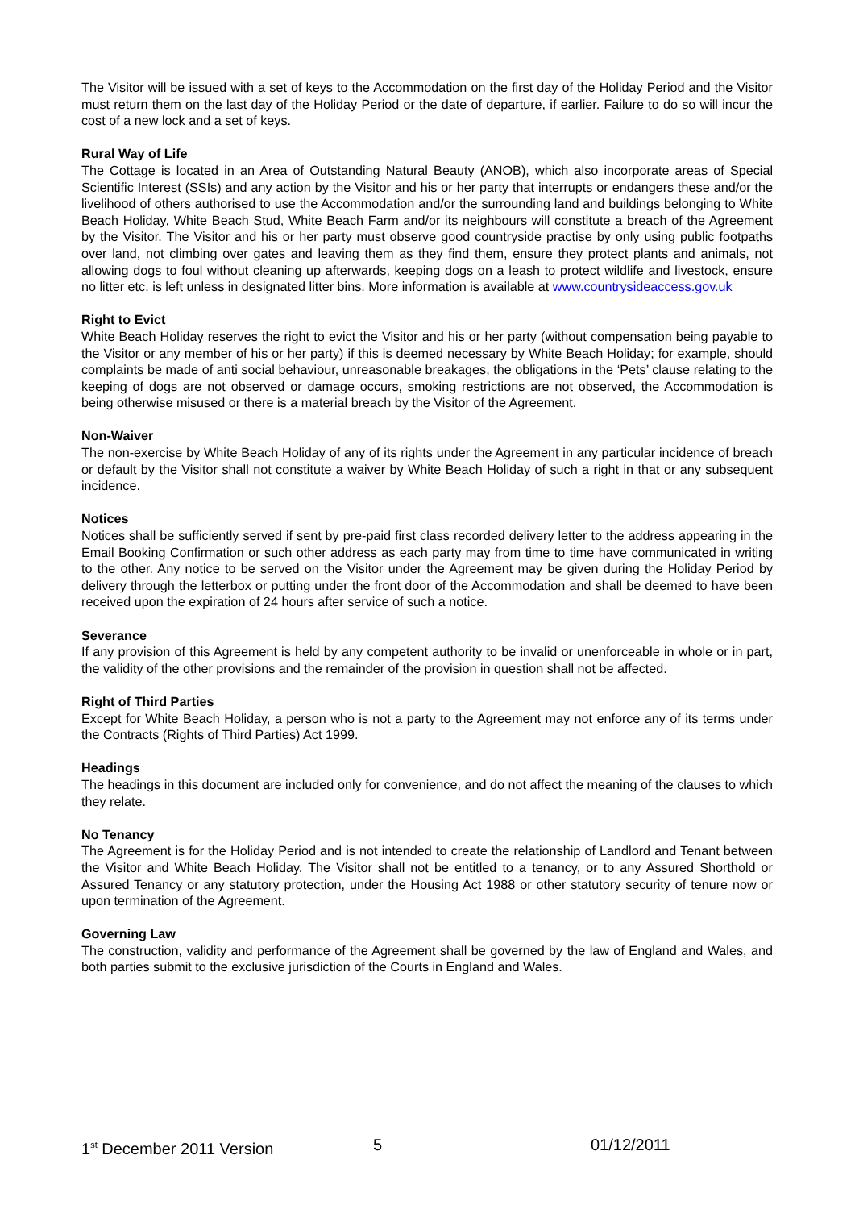The Visitor will be issued with a set of keys to the Accommodation on the first day of the Holiday Period and the Visitor must return them on the last day of the Holiday Period or the date of departure, if earlier. Failure to do so will incur the cost of a new lock and a set of keys.
Rural Way of Life
The Cottage is located in an Area of Outstanding Natural Beauty (ANOB), which also incorporate areas of Special Scientific Interest (SSIs) and any action by the Visitor and his or her party that interrupts or endangers these and/or the livelihood of others authorised to use the Accommodation and/or the surrounding land and buildings belonging to White Beach Holiday, White Beach Stud, White Beach Farm and/or its neighbours will constitute a breach of the Agreement by the Visitor. The Visitor and his or her party must observe good countryside practise by only using public footpaths over land, not climbing over gates and leaving them as they find them, ensure they protect plants and animals, not allowing dogs to foul without cleaning up afterwards, keeping dogs on a leash to protect wildlife and livestock, ensure no litter etc. is left unless in designated litter bins. More information is available at www.countrysideaccess.gov.uk
Right to Evict
White Beach Holiday reserves the right to evict the Visitor and his or her party (without compensation being payable to the Visitor or any member of his or her party) if this is deemed necessary by White Beach Holiday; for example, should complaints be made of anti social behaviour, unreasonable breakages, the obligations in the ‘Pets’ clause relating to the keeping of dogs are not observed or damage occurs, smoking restrictions are not observed, the Accommodation is being otherwise misused or there is a material breach by the Visitor of the Agreement.
Non-Waiver
The non-exercise by White Beach Holiday of any of its rights under the Agreement in any particular incidence of breach or default by the Visitor shall not constitute a waiver by White Beach Holiday of such a right in that or any subsequent incidence.
Notices
Notices shall be sufficiently served if sent by pre-paid first class recorded delivery letter to the address appearing in the Email Booking Confirmation or such other address as each party may from time to time have communicated in writing to the other. Any notice to be served on the Visitor under the Agreement may be given during the Holiday Period by delivery through the letterbox or putting under the front door of the Accommodation and shall be deemed to have been received upon the expiration of 24 hours after service of such a notice.
Severance
If any provision of this Agreement is held by any competent authority to be invalid or unenforceable in whole or in part, the validity of the other provisions and the remainder of the provision in question shall not be affected.
Right of Third Parties
Except for White Beach Holiday, a person who is not a party to the Agreement may not enforce any of its terms under the Contracts (Rights of Third Parties) Act 1999.
Headings
The headings in this document are included only for convenience, and do not affect the meaning of the clauses to which they relate.
No Tenancy
The Agreement is for the Holiday Period and is not intended to create the relationship of Landlord and Tenant between the Visitor and White Beach Holiday. The Visitor shall not be entitled to a tenancy, or to any Assured Shorthold or Assured Tenancy or any statutory protection, under the Housing Act 1988 or other statutory security of tenure now or upon termination of the Agreement.
Governing Law
The construction, validity and performance of the Agreement shall be governed by the law of England and Wales, and both parties submit to the exclusive jurisdiction of the Courts in England and Wales.
1<sup>st</sup> December 2011 Version 5 01/12/2011